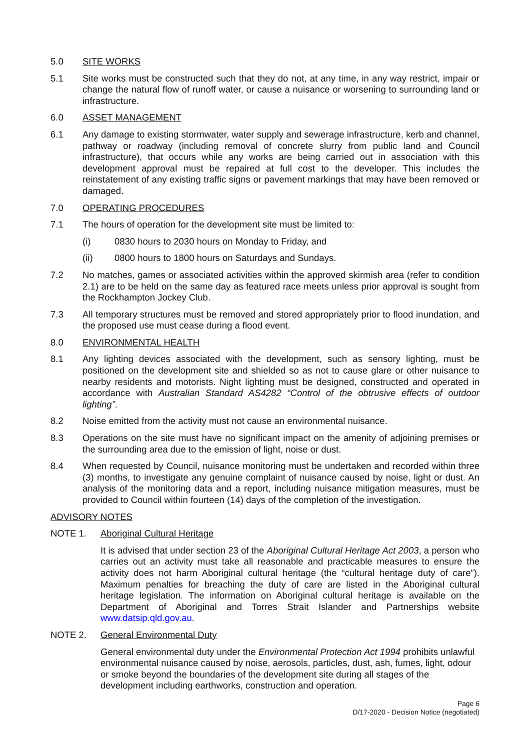5.0 SITE WORKS
5.1 Site works must be constructed such that they do not, at any time, in any way restrict, impair or change the natural flow of runoff water, or cause a nuisance or worsening to surrounding land or infrastructure.
6.0 ASSET MANAGEMENT
6.1 Any damage to existing stormwater, water supply and sewerage infrastructure, kerb and channel, pathway or roadway (including removal of concrete slurry from public land and Council infrastructure), that occurs while any works are being carried out in association with this development approval must be repaired at full cost to the developer. This includes the reinstatement of any existing traffic signs or pavement markings that may have been removed or damaged.
7.0 OPERATING PROCEDURES
7.1 The hours of operation for the development site must be limited to:
(i) 0830 hours to 2030 hours on Monday to Friday, and
(ii) 0800 hours to 1800 hours on Saturdays and Sundays.
7.2 No matches, games or associated activities within the approved skirmish area (refer to condition 2.1) are to be held on the same day as featured race meets unless prior approval is sought from the Rockhampton Jockey Club.
7.3 All temporary structures must be removed and stored appropriately prior to flood inundation, and the proposed use must cease during a flood event.
8.0 ENVIRONMENTAL HEALTH
8.1 Any lighting devices associated with the development, such as sensory lighting, must be positioned on the development site and shielded so as not to cause glare or other nuisance to nearby residents and motorists. Night lighting must be designed, constructed and operated in accordance with Australian Standard AS4282 “Control of the obtrusive effects of outdoor lighting”.
8.2 Noise emitted from the activity must not cause an environmental nuisance.
8.3 Operations on the site must have no significant impact on the amenity of adjoining premises or the surrounding area due to the emission of light, noise or dust.
8.4 When requested by Council, nuisance monitoring must be undertaken and recorded within three (3) months, to investigate any genuine complaint of nuisance caused by noise, light or dust. An analysis of the monitoring data and a report, including nuisance mitigation measures, must be provided to Council within fourteen (14) days of the completion of the investigation.
ADVISORY NOTES
NOTE 1. Aboriginal Cultural Heritage
It is advised that under section 23 of the Aboriginal Cultural Heritage Act 2003, a person who carries out an activity must take all reasonable and practicable measures to ensure the activity does not harm Aboriginal cultural heritage (the “cultural heritage duty of care”). Maximum penalties for breaching the duty of care are listed in the Aboriginal cultural heritage legislation. The information on Aboriginal cultural heritage is available on the Department of Aboriginal and Torres Strait Islander and Partnerships website www.datsip.qld.gov.au.
NOTE 2. General Environmental Duty
General environmental duty under the Environmental Protection Act 1994 prohibits unlawful environmental nuisance caused by noise, aerosols, particles, dust, ash, fumes, light, odour or smoke beyond the boundaries of the development site during all stages of the development including earthworks, construction and operation.
Page 6
D/17-2020 - Decision Notice (negotiated)